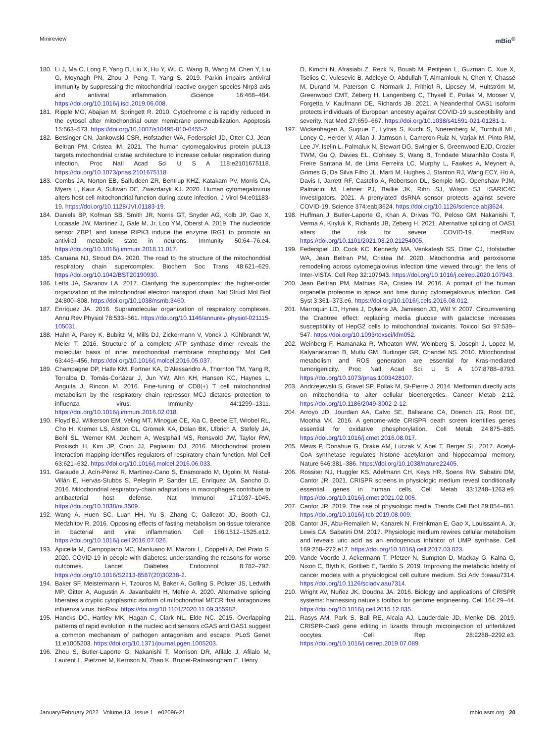Minireview mBio<sup>®</sup>
180. Li J, Ma C, Long F, Yang D, Liu X, Hu Y, Wu C, Wang B, Wang M, Chen Y, Liu G, Moynagh PN, Zhou J, Peng T, Yang S. 2019. Parkin impairs antiviral immunity by suppressing the mitochondrial reactive oxygen species-Nlrp3 axis and antiviral inflammation. iScience 16:468–484. https://doi.org/10.1016/j.isci.2019.06.008.
181. Ripple MO, Abajian M, Springett R. 2010. Cytochrome c is rapidly reduced in the cytosol after mitochondrial outer membrane permeabilization. Apoptosis 15:563–573. https://doi.org/10.1007/s10495-010-0455-2.
182. Betsinger CN, Jankowski CSR, Hofstadter WA, Federspiel JD, Otter CJ, Jean Beltran PM, Cristea IM. 2021. The human cytomegalovirus protein pUL13 targets mitochondrial cristae architecture to increase cellular respiration during infection. Proc Natl Acad Sci U S A 118:e2101675118. https://doi.org/10.1073/pnas.2101675118.
183. Combs JA, Norton EB, Saifudeen ZR, Bentrup KHZ, Katakam PV, Morris CA, Myers L, Kaur A, Sullivan DE, Zwezdaryk KJ. 2020. Human cytomegalovirus alters host cell mitochondrial function during acute infection. J Virol 94:e01183-19. https://doi.org/10.1128/JVI.01183-19.
184. Daniels BP, Kofman SB, Smith JR, Norris GT, Snyder AG, Kolb JP, Gao X, Locasale JW, Martinez J, Gale M, Jr, Loo YM, Oberst A. 2019. The nucleotide sensor ZBP1 and kinase RIPK3 induce the enzyme IRG1 to promote an antiviral metabolic state in neurons. Immunity 50:64–76.e4. https://doi.org/10.1016/j.immuni.2018.11.017.
185. Caruana NJ, Stroud DA. 2020. The road to the structure of the mitochondrial respiratory chain supercomplex. Biochem Soc Trans 48:621–629. https://doi.org/10.1042/BST20190930.
186. Letts JA, Sazanov LA. 2017. Clarifying the supercomplex: the higher-order organization of the mitochondrial electron transport chain. Nat Struct Mol Biol 24:800–808. https://doi.org/10.1038/nsmb.3460.
187. Enríquez JA. 2016. Supramolecular organization of respiratory complexes. Annu Rev Physiol 78:533–561. https://doi.org/10.1146/annurev-physiol-021115-105031.
188. Hahn A, Parey K, Bublitz M, Mills DJ, Zickermann V, Vonck J, Kühlbrandt W, Meier T. 2016. Structure of a complete ATP synthase dimer reveals the molecular basis of inner mitochondrial membrane morphology. Mol Cell 63:445–456. https://doi.org/10.1016/j.molcel.2016.05.037.
189. Champagne DP, Hatle KM, Fortner KA, D'Alessandro A, Thornton TM, Yang R, Torralba D, Tomás-Cortázar J, Jun YW, Ahn KH, Hansen KC, Haynes L, Anguita J, Rincon M. 2016. Fine-tuning of CD8(+) T cell mitochondrial metabolism by the respiratory chain repressor MCJ dictates protection to influenza virus. Immunity 44:1299–1311. https://doi.org/10.1016/j.immuni.2016.02.018.
190. Floyd BJ, Wilkerson EM, Veling MT, Minogue CE, Xia C, Beebe ET, Wrobel RL, Cho H, Kremer LS, Alston CL, Gromek KA, Dolan BK, Ulbrich A, Stefely JA, Bohl SL, Werner KM, Jochem A, Westphall MS, Rensvold JW, Taylor RW, Prokisch H, Kim JP, Coon JJ, Pagliarini DJ. 2016. Mitochondrial protein interaction mapping identifies regulators of respiratory chain function. Mol Cell 63:621–632. https://doi.org/10.1016/j.molcel.2016.06.033.
191. Garaude J, Acín-Pérez R, Martínez-Cano S, Enamorado M, Ugolini M, Nistal-Villán E, Hervás-Stubbs S, Pelegrín P, Sander LE, Enríquez JA, Sancho D. 2016. Mitochondrial respiratory-chain adaptations in macrophages contribute to antibacterial host defense. Nat Immunol 17:1037–1045. https://doi.org/10.1038/ni.3509.
192. Wang A, Huen SC, Luan HH, Yu S, Zhang C, Gallezot JD, Booth CJ, Medzhitov R. 2016. Opposing effects of fasting metabolism on tissue tolerance in bacterial and viral inflammation. Cell 166:1512–1525.e12. https://doi.org/10.1016/j.cell.2016.07.026.
193. Apicella M, Campopiano MC, Mantuano M, Mazoni L, Coppelli A, Del Prato S. 2020. COVID-19 in people with diabetes: understanding the reasons for worse outcomes. Lancet Diabetes Endocrinol 8:782–792. https://doi.org/10.1016/S2213-8587(20)30238-2.
194. Baker SF, Meistermann H, Tzouros M, Baker A, Golling S, Polster JS, Ledwith MP, Gitter A, Augustin A, Javanbakht H, Mehle A. 2020. Alternative splicing liberates a cryptic cytoplasmic isoform of mitochondrial MECR that antagonizes influenza virus. bioRxiv. https://doi.org/10.1101/2020.11.09.355982.
195. Hancks DC, Hartley MK, Hagan C, Clark NL, Elde NC. 2015. Overlapping patterns of rapid evolution in the nucleic acid sensors cGAS and OAS1 suggest a common mechanism of pathogen antagonism and escape. PLoS Genet 11:e1005203. https://doi.org/10.1371/journal.pgen.1005203.
196. Zhou S, Butler-Laporte G, Nakanishi T, Morrison DR, Afilalo J, Afilalo M, Laurent L, Pietzner M, Kerrison N, Zhao K, Brunet-Ratnasingham E, Henry
D, Kimchi N, Afrasiabi Z, Rezk N, Bouab M, Petitjean L, Guzman C, Xue X, Tselios C, Vulesevic B, Adeleye O, Abdullah T, Almamlouk N, Chen Y, Chassé M, Durand M, Paterson C, Normark J, Frithiof R, Lipcsey M, Hultström M, Greenwood CMT, Zeberg H, Langenberg C, Thysell E, Pollak M, Mooser V, Forgetta V, Kaufmann DE, Richards JB. 2021. A Neanderthal OAS1 isoform protects individuals of European ancestry against COVID-19 susceptibility and severity. Nat Med 27:659–667. https://doi.org/10.1038/s41591-021-01281-1.
197. Wickenhagen A, Sugrue E, Lytras S, Kuchi S, Noerenberg M, Turnbull ML, Loney C, Herder V, Allan J, Jarmson I, Cameron-Ruiz N, Varjak M, Pinto RM, Lee JY, Iselin L, Palmalux N, Stewart DG, Swingler S, Greenwood EJD, Crozier TWM, Gu Q, Davies EL, Clohisey S, Wang B, Trindade Maranhão Costa F, Freire Santana M, de Lima Ferreira LC, Murphy L, Fawkes A, Meynert A, Grimes G, Da Silva Filho JL, Marti M, Hughes J, Stanton RJ, Wang ECY, Ho A, Davis I, Jarrett RF, Castello A, Robertson DL, Semple MG, Openshaw PJM, Palmarini M, Lehner PJ, Baillie JK, Rihn SJ, Wilson SJ, ISARIC4C Investigators. 2021. A prenylated dsRNA sensor protects against severe COVID-19. Science 374:eabj3624. https://doi.org/10.1126/science.abj3624.
198. Huffman J, Butler-Laporte G, Khan A, Drivas TG, Peloso GM, Nakanishi T, Verma A, Kiryluk K, Richards JB, Zeberg H. 2021. Alternative splicing of OAS1 alters the risk for severe COVID-19. medRxiv. https://doi.org/10.1101/2021.03.20.21254005.
199. Federspiel JD, Cook KC, Kennedy MA, Venkatesh SS, Otter CJ, Hofstadter WA, Jean Beltran PM, Cristea IM. 2020. Mitochondria and peroxisome remodeling across cytomegalovirus infection time viewed through the lens of Inter-ViSTA. Cell Rep 32:107943. https://doi.org/10.1016/j.celrep.2020.107943.
200. Jean Beltran PM, Mathias RA, Cristea IM. 2016. A portrait of the human organelle proteome in space and time during cytomegalovirus infection. Cell Syst 3:361–373.e6. https://doi.org/10.1016/j.cels.2016.08.012.
201. Marroquin LD, Hynes J, Dykens JA, Jamieson JD, Will Y. 2007. Circumventing the Crabtree effect: replacing media glucose with galactose increases susceptibility of HepG2 cells to mitochondrial toxicants. Toxicol Sci 97:539–547. https://doi.org/10.1093/toxsci/kfm052.
202. Weinberg F, Hamanaka R, Wheaton WW, Weinberg S, Joseph J, Lopez M, Kalyanaraman B, Mutlu GM, Budinger GR, Chandel NS. 2010. Mitochondrial metabolism and ROS generation are essential for Kras-mediated tumorigenicity. Proc Natl Acad Sci U S A 107:8788–8793. https://doi.org/10.1073/pnas.1003428107.
203. Andrzejewski S, Gravel SP, Pollak M, St-Pierre J. 2014. Metformin directly acts on mitochondria to alter cellular bioenergetics. Cancer Metab 2:12. https://doi.org/10.1186/2049-3002-2-12.
204. Arroyo JD, Jourdain AA, Calvo SE, Ballarano CA, Doench JG, Root DE, Mootha VK. 2016. A genome-wide CRISPR death screen identifies genes essential for oxidative phosphorylation. Cell Metab 24:875–885. https://doi.org/10.1016/j.cmet.2016.08.017.
205. Mews P, Donahue G, Drake AM, Luczak V, Abel T, Berger SL. 2017. Acetyl-CoA synthetase regulates histone acetylation and hippocampal memory. Nature 546:381–386. https://doi.org/10.1038/nature22405.
206. Rossiter NJ, Huggler KS, Adelmann CH, Keys HR, Soens RW, Sabatini DM, Cantor JR. 2021. CRISPR screens in physiologic medium reveal conditionally essential genes in human cells. Cell Metab 33:1248–1263.e9. https://doi.org/10.1016/j.cmet.2021.02.005.
207. Cantor JR. 2019. The rise of physiologic media. Trends Cell Biol 29:854–861. https://doi.org/10.1016/j.tcb.2019.08.009.
208. Cantor JR, Abu-Remaileh M, Kanarek N, Freinkman E, Gao X, Louissaint A, Jr, Lewis CA, Sabatini DM. 2017. Physiologic medium rewires cellular metabolism and reveals uric acid as an endogenous inhibitor of UMP synthase. Cell 169:258–272.e17. https://doi.org/10.1016/j.cell.2017.03.023.
209. Vande Voorde J, Ackermann T, Pfetzer N, Sumpton D, Mackay G, Kalna G, Nixon C, Blyth K, Gottlieb E, Tardito S. 2019. Improving the metabolic fidelity of cancer models with a physiological cell culture medium. Sci Adv 5:eaau7314. https://doi.org/10.1126/sciadv.aau7314.
210. Wright AV, Nuñez JK, Doudna JA. 2016. Biology and applications of CRISPR systems: harnessing nature's toolbox for genome engineering. Cell 164:29–44. https://doi.org/10.1016/j.cell.2015.12.035.
211. Rasys AM, Park S, Ball RE, Alcala AJ, Lauderdale JD, Menke DB. 2019. CRISPR-Cas9 gene editing in lizards through microinjection of unfertilized oocytes. Cell Rep 28:2288–2292.e3. https://doi.org/10.1016/j.celrep.2019.07.089.
January/February 2022 Volume 13 Issue 1 e02096-21 mbio.asm.org 20